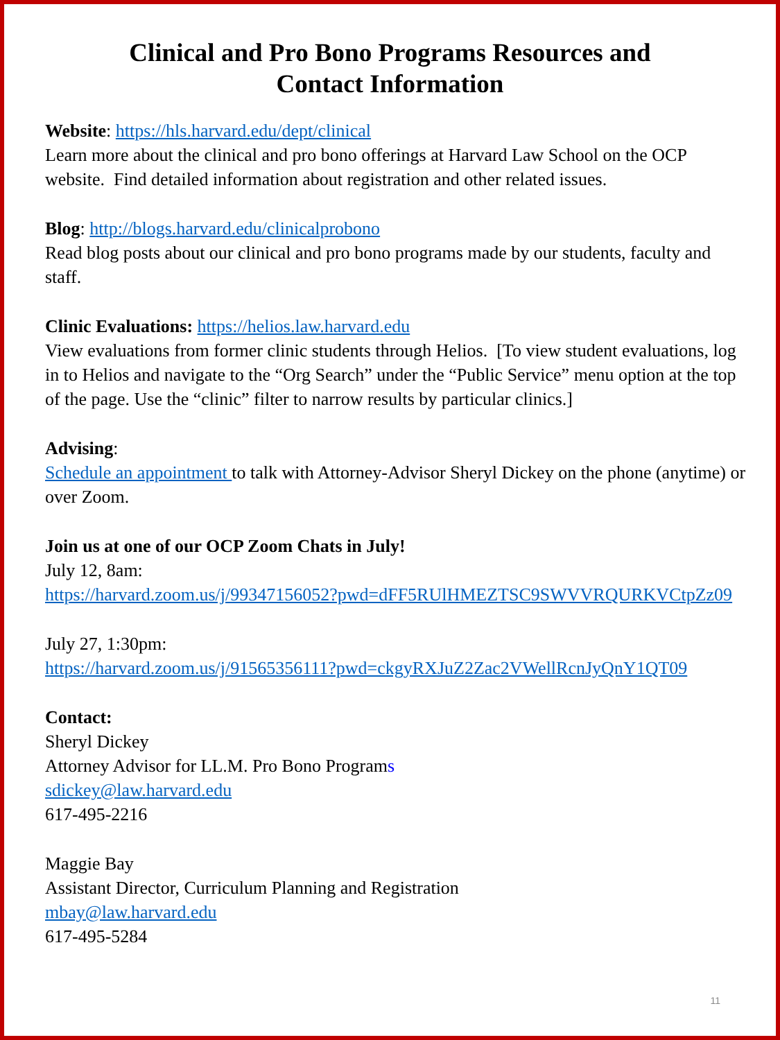Clinical and Pro Bono Programs Resources and
Contact Information
Website: https://hls.harvard.edu/dept/clinical
Learn more about the clinical and pro bono offerings at Harvard Law School on the OCP website. Find detailed information about registration and other related issues.
Blog: http://blogs.harvard.edu/clinicalprobono
Read blog posts about our clinical and pro bono programs made by our students, faculty and staff.
Clinic Evaluations: https://helios.law.harvard.edu
View evaluations from former clinic students through Helios. [To view student evaluations, log in to Helios and navigate to the “Org Search” under the “Public Service” menu option at the top of the page. Use the “clinic” filter to narrow results by particular clinics.]
Advising:
Schedule an appointment to talk with Attorney-Advisor Sheryl Dickey on the phone (anytime) or over Zoom.
Join us at one of our OCP Zoom Chats in July!
July 12, 8am:
https://harvard.zoom.us/j/99347156052?pwd=dFF5RUlHMEZTSC9SWVVRQURKVCtpZz09
July 27, 1:30pm:
https://harvard.zoom.us/j/91565356111?pwd=ckgyRXJuZ2Zac2VWellRcnJyQnY1QT09
Contact:
Sheryl Dickey
Attorney Advisor for LL.M. Pro Bono Programs
sdickey@law.harvard.edu
617-495-2216
Maggie Bay
Assistant Director, Curriculum Planning and Registration
mbay@law.harvard.edu
617-495-5284
11